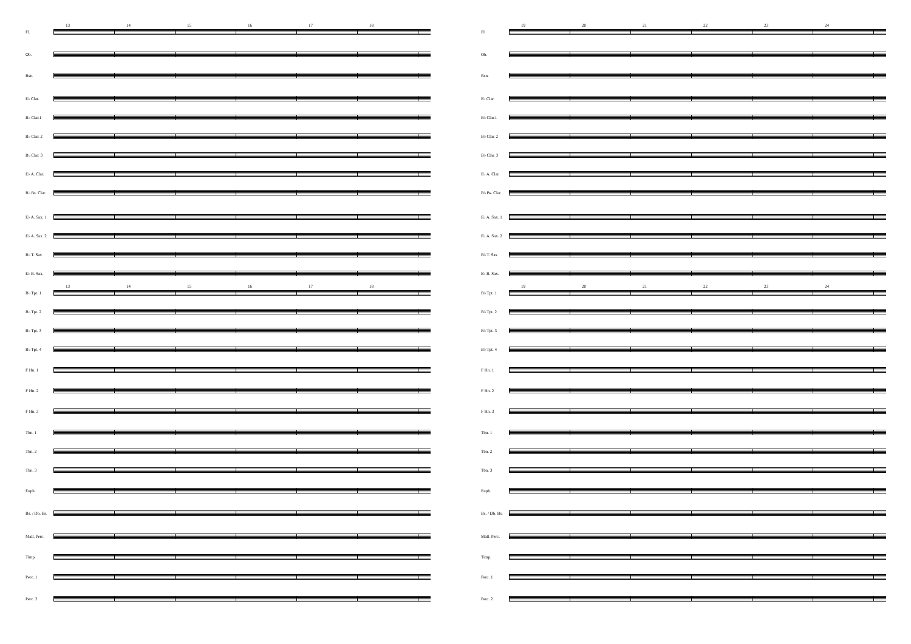13 14 15 16 17 18
Fl.
Ob.
Bsn.
E♭ Clar.
B♭ Clar.1
B♭ Clar. 2
B♭ Clar. 3
E♭ A. Clar.
B♭ Bs. Clar.
E♭ A. Sax. 1
E♭ A. Sax. 2
B♭ T. Sax
E♭ B. Sax.
13 14 15 16 17 18
B♭ Tpt. 1
B♭ Tpt. 2
B♭ Tpt. 3
B♭ Tpt. 4
F Hn. 1
F Hn. 2
F Hn. 3
Tbn. 1
Tbn. 2
Tbn. 3
Euph.
Bs. / Db. Bs.
Mall. Perc.
Timp.
Perc. 1
Perc. 2
19 20 21 22 23 24
Fl.
Ob.
Bsn.
E♭ Clar.
B♭ Clar.1
B♭ Clar. 2
B♭ Clar. 3
E♭ A. Clar.
B♭ Bs. Clar.
E♭ A. Sax. 1
E♭ A. Sax. 2
B♭ T. Sax
E♭ B. Sax.
19 20 21 22 23 24
B♭ Tpt. 1
B♭ Tpt. 2
B♭ Tpt. 3
B♭ Tpt. 4
F Hn. 1
F Hn. 2
F Hn. 3
Tbn. 1
Tbn. 2
Tbn. 3
Euph.
Bs. / Db. Bs.
Mall. Perc.
Timp.
Perc. 1
Perc. 2